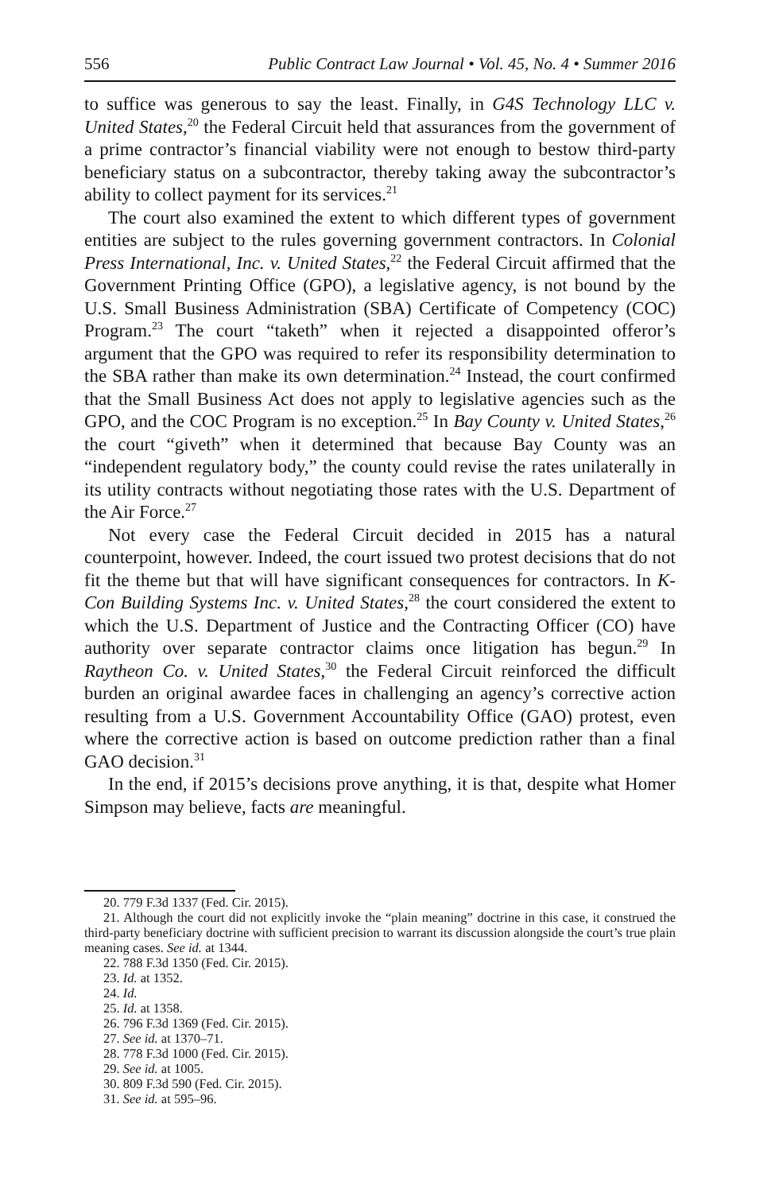556 Public Contract Law Journal • Vol. 45, No. 4 • Summer 2016
to suffice was generous to say the least. Finally, in G4S Technology LLC v. United States,<sup>20</sup> the Federal Circuit held that assurances from the government of a prime contractor’s financial viability were not enough to bestow third-party beneficiary status on a subcontractor, thereby taking away the subcontractor’s ability to collect payment for its services.<sup>21</sup>
The court also examined the extent to which different types of government entities are subject to the rules governing government contractors. In Colonial Press International, Inc. v. United States,<sup>22</sup> the Federal Circuit affirmed that the Government Printing Office (GPO), a legislative agency, is not bound by the U.S. Small Business Administration (SBA) Certificate of Competency (COC) Program.<sup>23</sup> The court “taketh” when it rejected a disappointed offeror’s argument that the GPO was required to refer its responsibility determination to the SBA rather than make its own determination.<sup>24</sup> Instead, the court confirmed that the Small Business Act does not apply to legislative agencies such as the GPO, and the COC Program is no exception.<sup>25</sup> In Bay County v. United States,<sup>26</sup> the court “giveth” when it determined that because Bay County was an “independent regulatory body,” the county could revise the rates unilaterally in its utility contracts without negotiating those rates with the U.S. Department of the Air Force.<sup>27</sup>
Not every case the Federal Circuit decided in 2015 has a natural counterpoint, however. Indeed, the court issued two protest decisions that do not fit the theme but that will have significant consequences for contractors. In K-Con Building Systems Inc. v. United States,<sup>28</sup> the court considered the extent to which the U.S. Department of Justice and the Contracting Officer (CO) have authority over separate contractor claims once litigation has begun.<sup>29</sup> In Raytheon Co. v. United States,<sup>30</sup> the Federal Circuit reinforced the difficult burden an original awardee faces in challenging an agency’s corrective action resulting from a U.S. Government Accountability Office (GAO) protest, even where the corrective action is based on outcome prediction rather than a final GAO decision.<sup>31</sup>
In the end, if 2015’s decisions prove anything, it is that, despite what Homer Simpson may believe, facts are meaningful.
20. 779 F.3d 1337 (Fed. Cir. 2015).
21. Although the court did not explicitly invoke the “plain meaning” doctrine in this case, it construed the third-party beneficiary doctrine with sufficient precision to warrant its discussion alongside the court’s true plain meaning cases. See id. at 1344.
22. 788 F.3d 1350 (Fed. Cir. 2015).
23. Id. at 1352.
24. Id.
25. Id. at 1358.
26. 796 F.3d 1369 (Fed. Cir. 2015).
27. See id. at 1370–71.
28. 778 F.3d 1000 (Fed. Cir. 2015).
29. See id. at 1005.
30. 809 F.3d 590 (Fed. Cir. 2015).
31. See id. at 595–96.